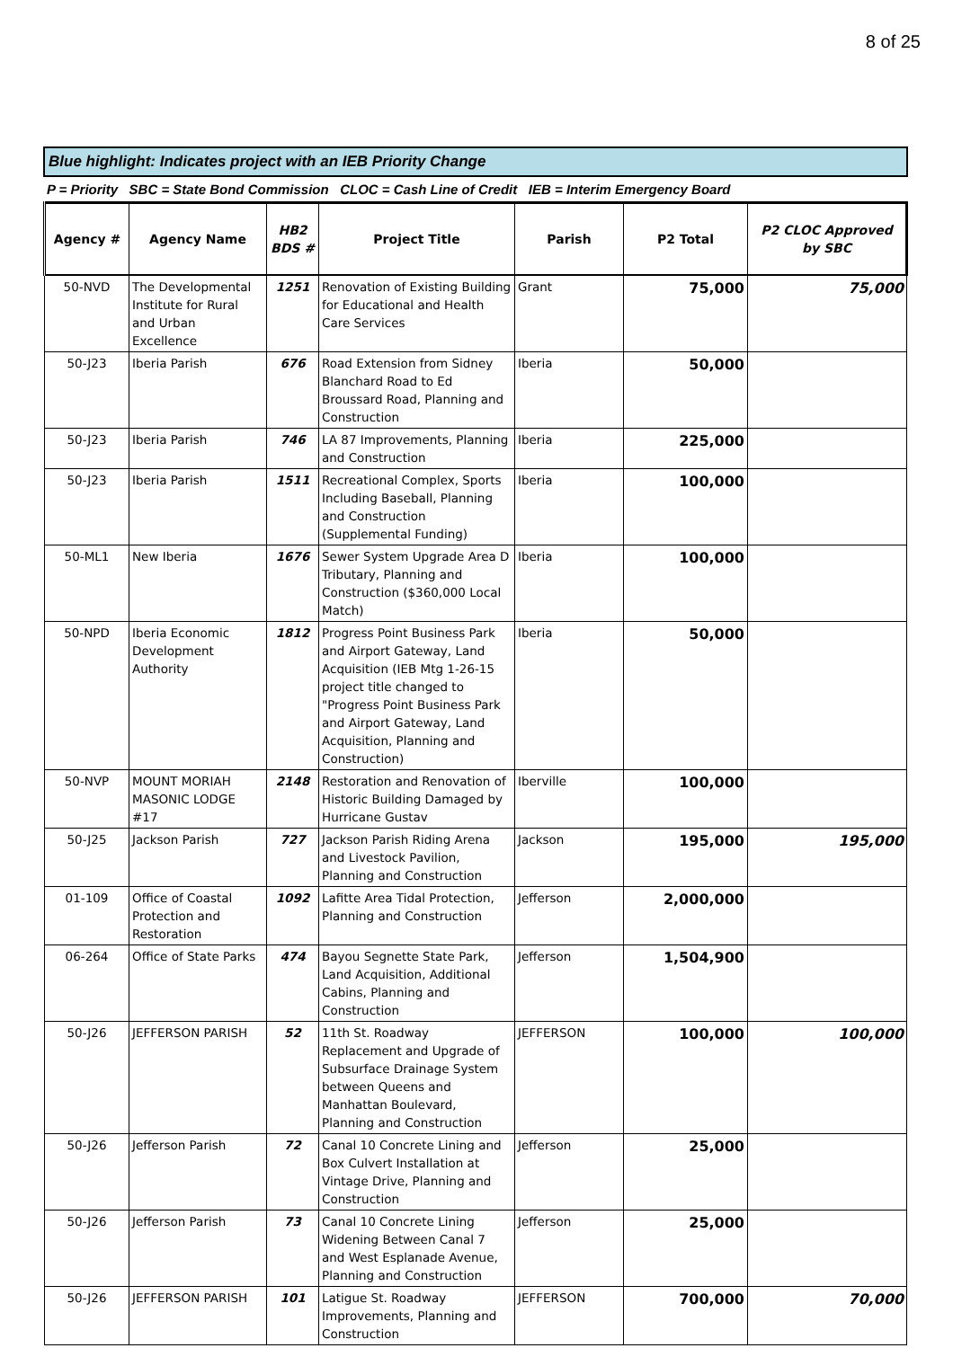8 of 25
Blue highlight: Indicates project with an IEB Priority Change
P = Priority SBC = State Bond Commission CLOC = Cash Line of Credit IEB = Interim Emergency Board
| Agency # | Agency Name | HB2 BDS # | Project Title | Parish | P2 Total | P2 CLOC Approved by SBC |
| --- | --- | --- | --- | --- | --- | --- |
| 50-NVD | The Developmental Institute for Rural and Urban Excellence | 1251 | Renovation of Existing Building for Educational and Health Care Services | Grant | 75,000 | 75,000 |
| 50-J23 | Iberia Parish | 676 | Road Extension from Sidney Blanchard Road to Ed Broussard Road, Planning and Construction | Iberia | 50,000 | |
| 50-J23 | Iberia Parish | 746 | LA 87 Improvements, Planning and Construction | Iberia | 225,000 | |
| 50-J23 | Iberia Parish | 1511 | Recreational Complex, Sports Including Baseball, Planning and Construction (Supplemental Funding) | Iberia | 100,000 | |
| 50-ML1 | New Iberia | 1676 | Sewer System Upgrade Area D Tributary, Planning and Construction ($360,000 Local Match) | Iberia | 100,000 | |
| 50-NPD | Iberia Economic Development Authority | 1812 | Progress Point Business Park and Airport Gateway, Land Acquisition (IEB Mtg 1-26-15 project title changed to "Progress Point Business Park and Airport Gateway, Land Acquisition, Planning and Construction) | Iberia | 50,000 | |
| 50-NVP | MOUNT MORIAH MASONIC LODGE #17 | 2148 | Restoration and Renovation of Historic Building Damaged by Hurricane Gustav | Iberville | 100,000 | |
| 50-J25 | Jackson Parish | 727 | Jackson Parish Riding Arena and Livestock Pavilion, Planning and Construction | Jackson | 195,000 | 195,000 |
| 01-109 | Office of Coastal Protection and Restoration | 1092 | Lafitte Area Tidal Protection, Planning and Construction | Jefferson | 2,000,000 | |
| 06-264 | Office of State Parks | 474 | Bayou Segnette State Park, Land Acquisition, Additional Cabins, Planning and Construction | Jefferson | 1,504,900 | |
| 50-J26 | JEFFERSON PARISH | 52 | 11th St. Roadway Replacement and Upgrade of Subsurface Drainage System between Queens and Manhattan Boulevard, Planning and Construction | JEFFERSON | 100,000 | 100,000 |
| 50-J26 | Jefferson Parish | 72 | Canal 10 Concrete Lining and Box Culvert Installation at Vintage Drive, Planning and Construction | Jefferson | 25,000 | |
| 50-J26 | Jefferson Parish | 73 | Canal 10 Concrete Lining Widening Between Canal 7 and West Esplanade Avenue, Planning and Construction | Jefferson | 25,000 | |
| 50-J26 | JEFFERSON PARISH | 101 | Latigue St. Roadway Improvements, Planning and Construction | JEFFERSON | 700,000 | 70,000 |